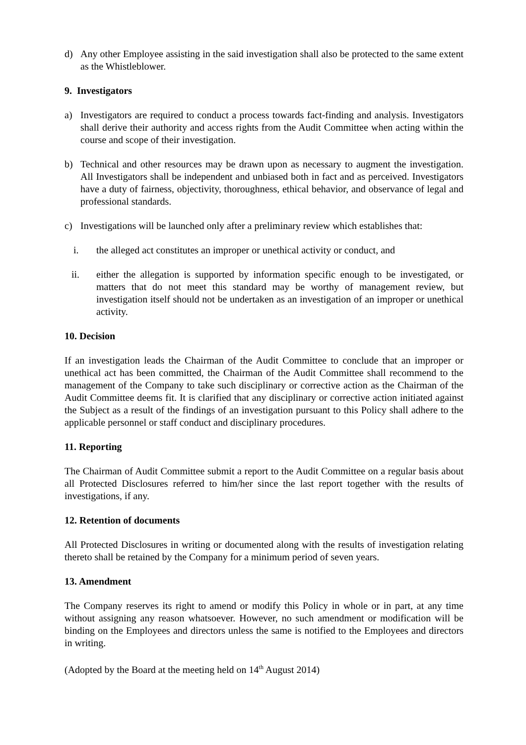d) Any other Employee assisting in the said investigation shall also be protected to the same extent as the Whistleblower.
9. Investigators
a) Investigators are required to conduct a process towards fact-finding and analysis. Investigators shall derive their authority and access rights from the Audit Committee when acting within the course and scope of their investigation.
b) Technical and other resources may be drawn upon as necessary to augment the investigation. All Investigators shall be independent and unbiased both in fact and as perceived. Investigators have a duty of fairness, objectivity, thoroughness, ethical behavior, and observance of legal and professional standards.
c) Investigations will be launched only after a preliminary review which establishes that:
i. the alleged act constitutes an improper or unethical activity or conduct, and
ii. either the allegation is supported by information specific enough to be investigated, or matters that do not meet this standard may be worthy of management review, but investigation itself should not be undertaken as an investigation of an improper or unethical activity.
10. Decision
If an investigation leads the Chairman of the Audit Committee to conclude that an improper or unethical act has been committed, the Chairman of the Audit Committee shall recommend to the management of the Company to take such disciplinary or corrective action as the Chairman of the Audit Committee deems fit. It is clarified that any disciplinary or corrective action initiated against the Subject as a result of the findings of an investigation pursuant to this Policy shall adhere to the applicable personnel or staff conduct and disciplinary procedures.
11. Reporting
The Chairman of Audit Committee submit a report to the Audit Committee on a regular basis about all Protected Disclosures referred to him/her since the last report together with the results of investigations, if any.
12. Retention of documents
All Protected Disclosures in writing or documented along with the results of investigation relating thereto shall be retained by the Company for a minimum period of seven years.
13. Amendment
The Company reserves its right to amend or modify this Policy in whole or in part, at any time without assigning any reason whatsoever. However, no such amendment or modification will be binding on the Employees and directors unless the same is notified to the Employees and directors in writing.
(Adopted by the Board at the meeting held on 14<sup>th</sup> August 2014)